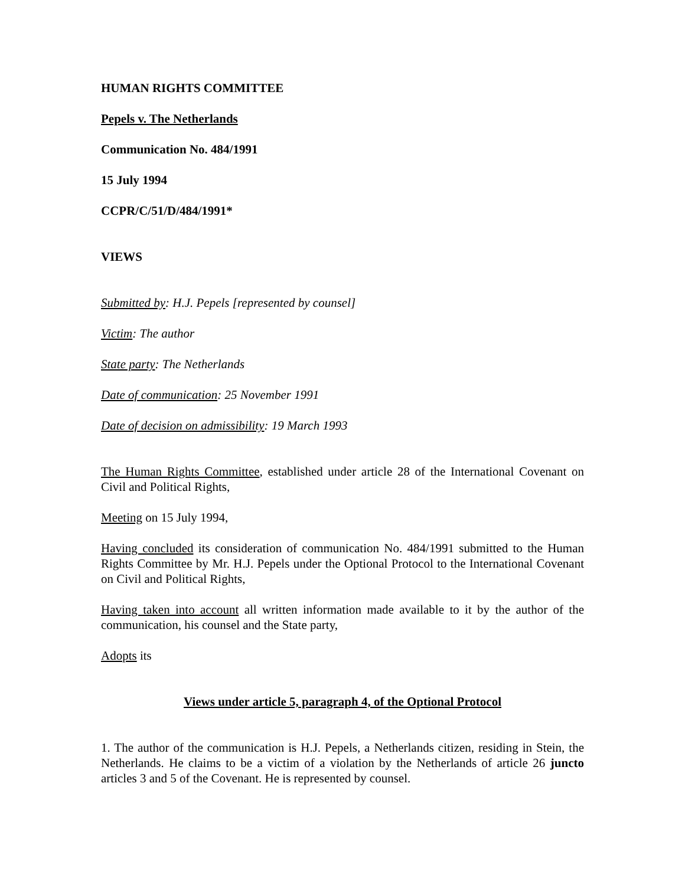HUMAN RIGHTS COMMITTEE
Pepels v. The Netherlands
Communication No. 484/1991
15 July 1994
CCPR/C/51/D/484/1991*
VIEWS
Submitted by: H.J. Pepels [represented by counsel]
Victim: The author
State party: The Netherlands
Date of communication: 25 November 1991
Date of decision on admissibility: 19 March 1993
The Human Rights Committee, established under article 28 of the International Covenant on Civil and Political Rights,
Meeting on 15 July 1994,
Having concluded its consideration of communication No. 484/1991 submitted to the Human Rights Committee by Mr. H.J. Pepels under the Optional Protocol to the International Covenant on Civil and Political Rights,
Having taken into account all written information made available to it by the author of the communication, his counsel and the State party,
Adopts its
Views under article 5, paragraph 4, of the Optional Protocol
1. The author of the communication is H.J. Pepels, a Netherlands citizen, residing in Stein, the Netherlands. He claims to be a victim of a violation by the Netherlands of article 26 juncto articles 3 and 5 of the Covenant. He is represented by counsel.